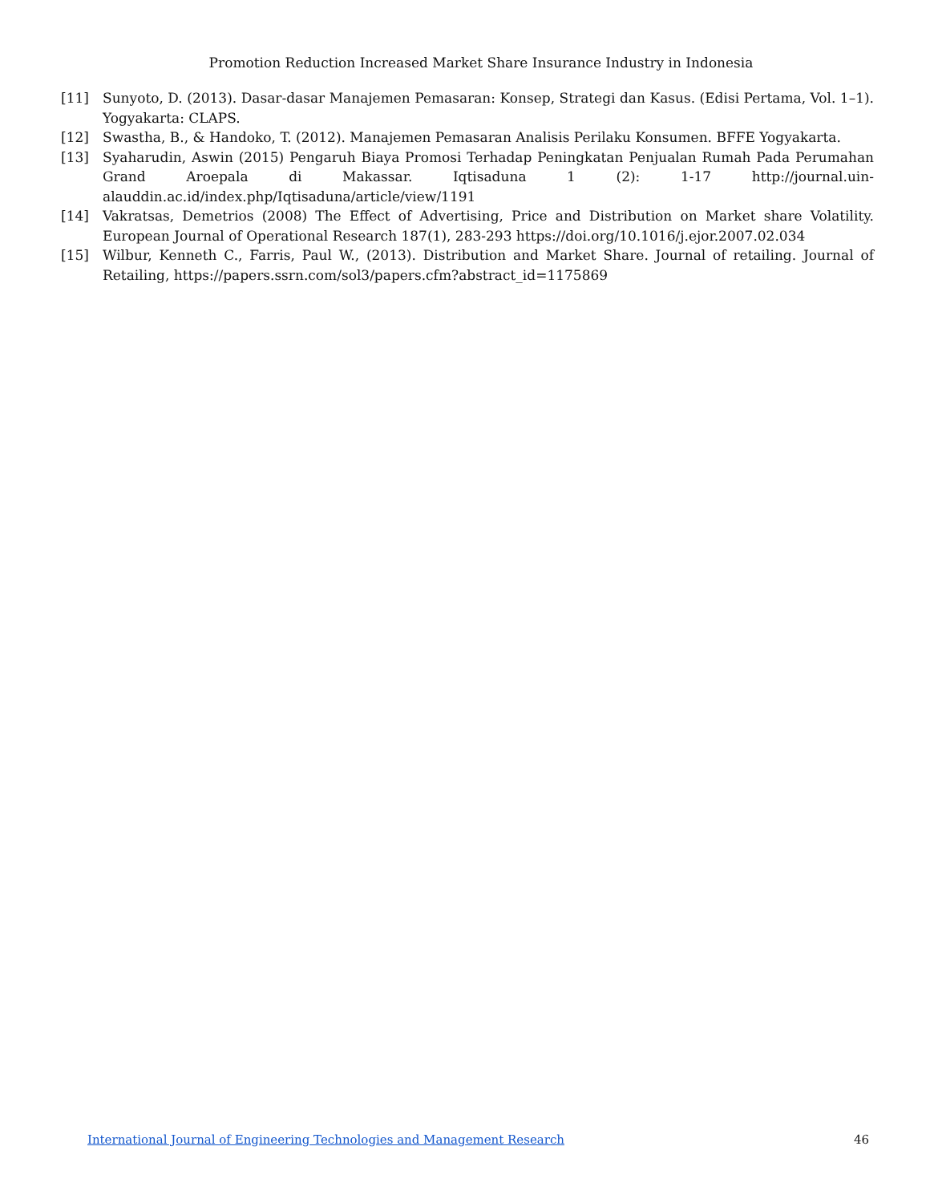Promotion Reduction Increased Market Share Insurance Industry in Indonesia
[11] Sunyoto, D. (2013). Dasar-dasar Manajemen Pemasaran: Konsep, Strategi dan Kasus. (Edisi Pertama, Vol. 1–1). Yogyakarta: CLAPS.
[12] Swastha, B., & Handoko, T. (2012). Manajemen Pemasaran Analisis Perilaku Konsumen. BFFE Yogyakarta.
[13] Syaharudin, Aswin (2015) Pengaruh Biaya Promosi Terhadap Peningkatan Penjualan Rumah Pada Perumahan Grand Aroepala di Makassar. Iqtisaduna 1 (2): 1-17 http://journal.uin-alauddin.ac.id/index.php/Iqtisaduna/article/view/1191
[14] Vakratsas, Demetrios (2008) The Effect of Advertising, Price and Distribution on Market share Volatility. European Journal of Operational Research 187(1), 283-293 https://doi.org/10.1016/j.ejor.2007.02.034
[15] Wilbur, Kenneth C., Farris, Paul W., (2013). Distribution and Market Share. Journal of retailing. Journal of Retailing, https://papers.ssrn.com/sol3/papers.cfm?abstract_id=1175869
International Journal of Engineering Technologies and Management Research 46